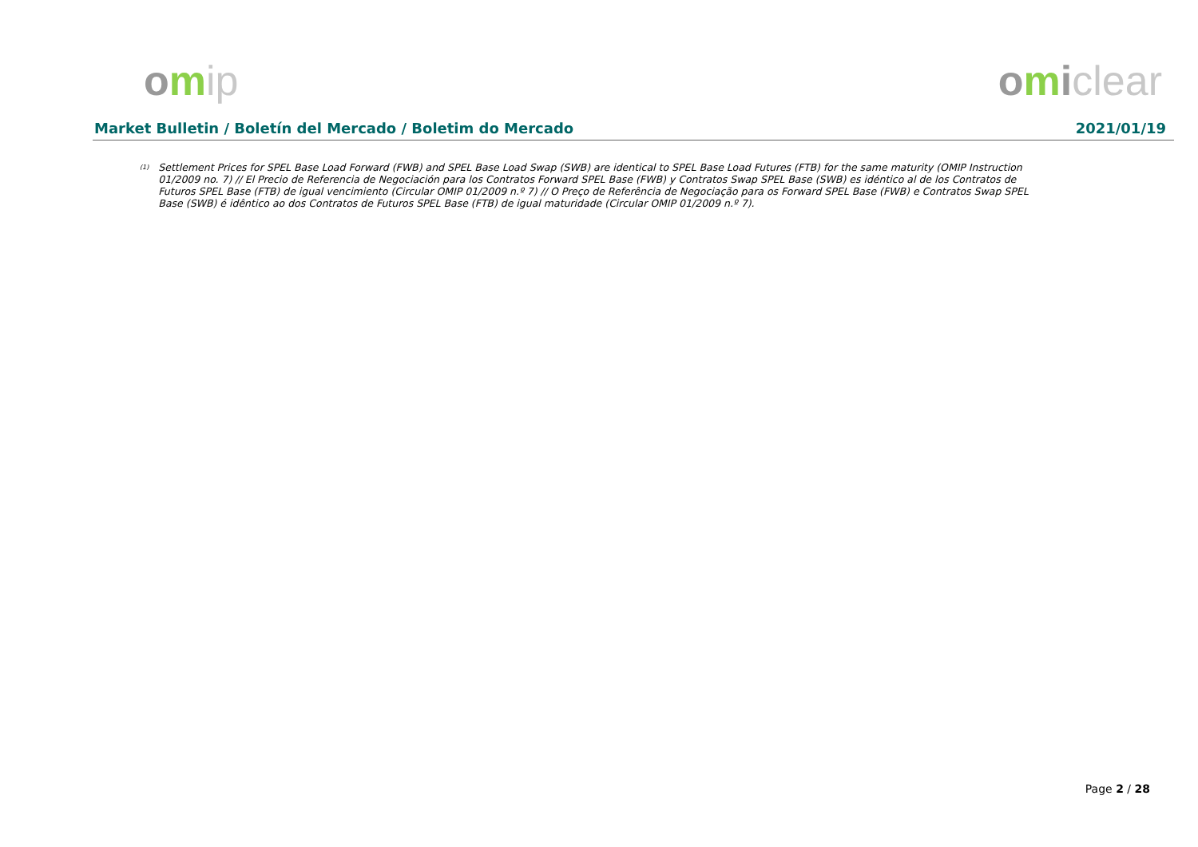omip omiclear
Market Bulletin / Boletín del Mercado / Boletim do Mercado 2021/01/19
<sup>(1)</sup>
Settlement Prices for SPEL Base Load Forward (FWB) and SPEL Base Load Swap (SWB) are identical to SPEL Base Load Futures (FTB) for the same maturity (OMIP Instruction 01/2009 no. 7) // El Precio de Referencia de Negociación para los Contratos Forward SPEL Base (FWB) y Contratos Swap SPEL Base (SWB) es idéntico al de los Contratos de Futuros SPEL Base (FTB) de igual vencimiento (Circular OMIP 01/2009 n.º 7) // O Preço de Referência de Negociação para os Forward SPEL Base (FWB) e Contratos Swap SPEL Base (SWB) é idêntico ao dos Contratos de Futuros SPEL Base (FTB) de igual maturidade (Circular OMIP 01/2009 n.º 7).
Page 2 / 28